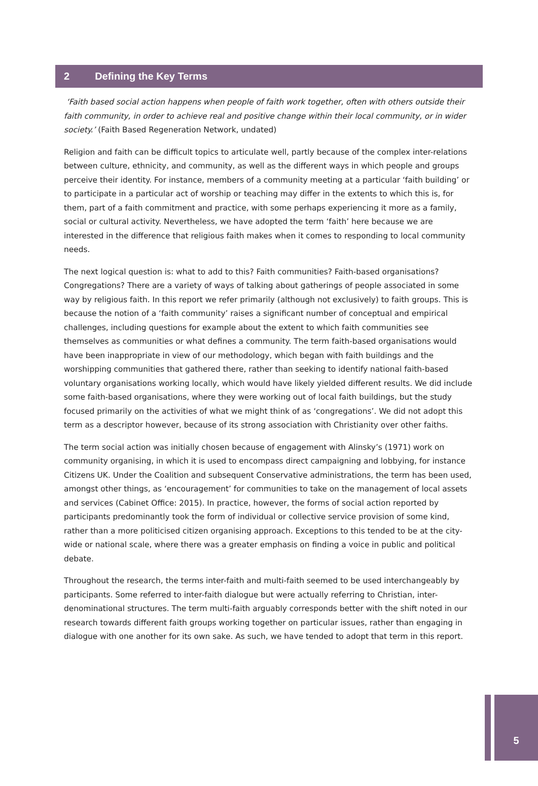2 Defining the Key Terms
‘Faith based social action happens when people of faith work together, often with others outside their faith community, in order to achieve real and positive change within their local community, or in wider society.’ (Faith Based Regeneration Network, undated)
Religion and faith can be difficult topics to articulate well, partly because of the complex inter-relations between culture, ethnicity, and community, as well as the different ways in which people and groups perceive their identity. For instance, members of a community meeting at a particular ‘faith building’ or to participate in a particular act of worship or teaching may differ in the extents to which this is, for them, part of a faith commitment and practice, with some perhaps experiencing it more as a family, social or cultural activity. Nevertheless, we have adopted the term ‘faith’ here because we are interested in the difference that religious faith makes when it comes to responding to local community needs.
The next logical question is: what to add to this? Faith communities? Faith-based organisations? Congregations? There are a variety of ways of talking about gatherings of people associated in some way by religious faith. In this report we refer primarily (although not exclusively) to faith groups. This is because the notion of a ‘faith community’ raises a significant number of conceptual and empirical challenges, including questions for example about the extent to which faith communities see themselves as communities or what defines a community. The term faith-based organisations would have been inappropriate in view of our methodology, which began with faith buildings and the worshipping communities that gathered there, rather than seeking to identify national faith-based voluntary organisations working locally, which would have likely yielded different results. We did include some faith-based organisations, where they were working out of local faith buildings, but the study focused primarily on the activities of what we might think of as ‘congregations’. We did not adopt this term as a descriptor however, because of its strong association with Christianity over other faiths.
The term social action was initially chosen because of engagement with Alinsky’s (1971) work on community organising, in which it is used to encompass direct campaigning and lobbying, for instance Citizens UK. Under the Coalition and subsequent Conservative administrations, the term has been used, amongst other things, as ‘encouragement’ for communities to take on the management of local assets and services (Cabinet Office: 2015). In practice, however, the forms of social action reported by participants predominantly took the form of individual or collective service provision of some kind, rather than a more politicised citizen organising approach. Exceptions to this tended to be at the city-wide or national scale, where there was a greater emphasis on finding a voice in public and political debate.
Throughout the research, the terms inter-faith and multi-faith seemed to be used interchangeably by participants. Some referred to inter-faith dialogue but were actually referring to Christian, inter-denominational structures. The term multi-faith arguably corresponds better with the shift noted in our research towards different faith groups working together on particular issues, rather than engaging in dialogue with one another for its own sake. As such, we have tended to adopt that term in this report.
5